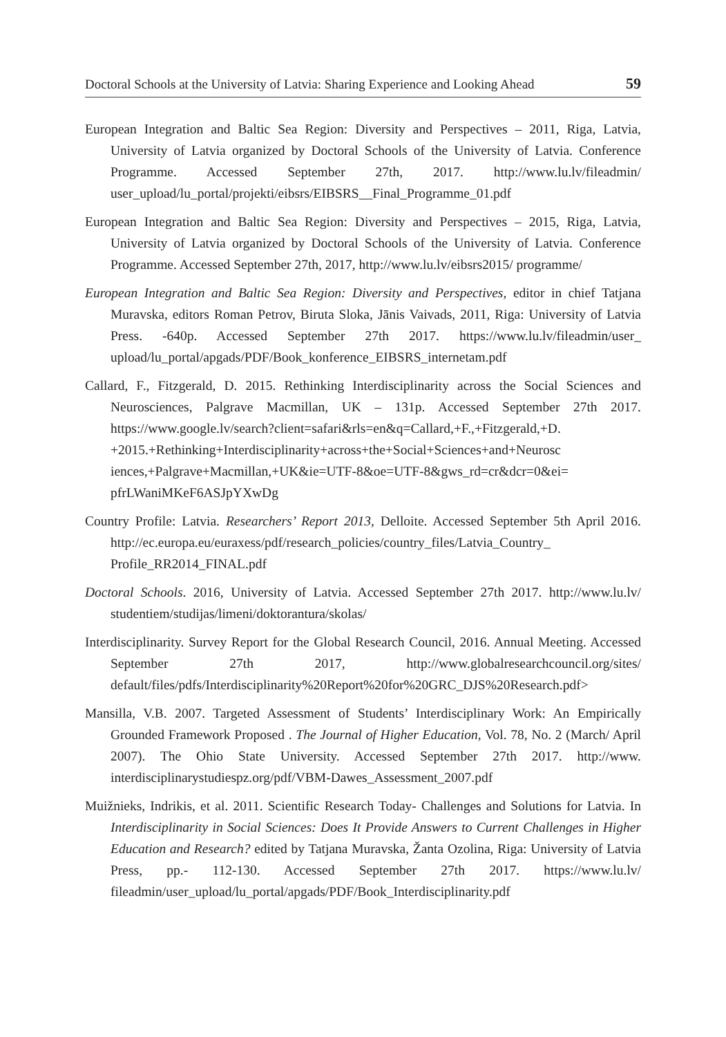Doctoral Schools at the University of Latvia: Sharing Experience and Looking Ahead 59
European Integration and Baltic Sea Region: Diversity and Perspectives – 2011, Riga, Latvia, University of Latvia organized by Doctoral Schools of the University of Latvia. Conference Programme. Accessed September 27th, 2017. http://www.lu.lv/fileadmin/ user_upload/lu_portal/projekti/eibsrs/EIBSRS__Final_Programme_01.pdf
European Integration and Baltic Sea Region: Diversity and Perspectives – 2015, Riga, Latvia, University of Latvia organized by Doctoral Schools of the University of Latvia. Conference Programme. Accessed September 27th, 2017, http://www.lu.lv/eibsrs2015/ programme/
European Integration and Baltic Sea Region: Diversity and Perspectives, editor in chief Tatjana Muravska, editors Roman Petrov, Biruta Sloka, Jānis Vaivads, 2011, Riga: University of Latvia Press. -640p. Accessed September 27th 2017. https://www.lu.lv/fileadmin/user_ upload/lu_portal/apgads/PDF/Book_konference_EIBSRS_internetam.pdf
Callard, F., Fitzgerald, D. 2015. Rethinking Interdisciplinarity across the Social Sciences and Neurosciences, Palgrave Macmillan, UK – 131p. Accessed September 27th 2017. https://www.google.lv/search?client=safari&rls=en&q=Callard,+F.,+Fitzgerald,+D. +2015.+Rethinking+Interdisciplinarity+across+the+Social+Sciences+and+Neurosc iences,+Palgrave+Macmillan,+UK&ie=UTF-8&oe=UTF-8&gws_rd=cr&dcr=0&ei= pfrLWaniMKeF6ASJpYXwDg
Country Profile: Latvia. Researchers’ Report 2013, Delloite. Accessed September 5th April 2016. http://ec.europa.eu/euraxess/pdf/research_policies/country_files/Latvia_Country_ Profile_RR2014_FINAL.pdf
Doctoral Schools. 2016, University of Latvia. Accessed September 27th 2017. http://www.lu.lv/ studentiem/studijas/limeni/doktorantura/skolas/
Interdisciplinarity. Survey Report for the Global Research Council, 2016. Annual Meeting. Accessed September 27th 2017, http://www.globalresearchcouncil.org/sites/ default/files/pdfs/Interdisciplinarity%20Report%20for%20GRC_DJS%20Research.pdf>
Mansilla, V.B. 2007. Targeted Assessment of Students’ Interdisciplinary Work: An Empirically Grounded Framework Proposed . The Journal of Higher Education, Vol. 78, No. 2 (March/ April 2007). The Ohio State University. Accessed September 27th 2017. http://www. interdisciplinarystudiespz.org/pdf/VBM-Dawes_Assessment_2007.pdf
Muižnieks, Indrikis, et al. 2011. Scientific Research Today- Challenges and Solutions for Latvia. In Interdisciplinarity in Social Sciences: Does It Provide Answers to Current Challenges in Higher Education and Research? edited by Tatjana Muravska, Žanta Ozolina, Riga: University of Latvia Press, pp.- 112-130. Accessed September 27th 2017. https://www.lu.lv/ fileadmin/user_upload/lu_portal/apgads/PDF/Book_Interdisciplinarity.pdf